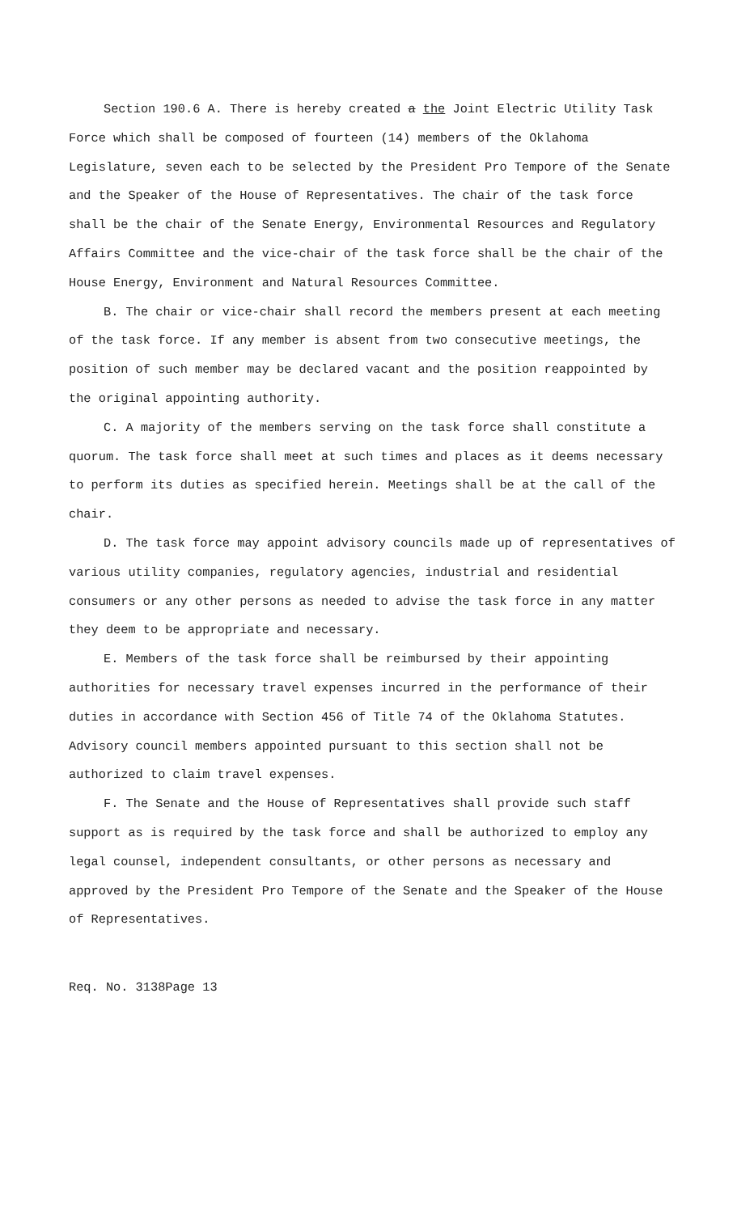Section 190.6 A. There is hereby created a the Joint Electric Utility Task Force which shall be composed of fourteen (14) members of the Oklahoma Legislature, seven each to be selected by the President Pro Tempore of the Senate and the Speaker of the House of Representatives. The chair of the task force shall be the chair of the Senate Energy, Environmental Resources and Regulatory Affairs Committee and the vice-chair of the task force shall be the chair of the House Energy, Environment and Natural Resources Committee.
B. The chair or vice-chair shall record the members present at each meeting of the task force. If any member is absent from two consecutive meetings, the position of such member may be declared vacant and the position reappointed by the original appointing authority.
C. A majority of the members serving on the task force shall constitute a quorum. The task force shall meet at such times and places as it deems necessary to perform its duties as specified herein. Meetings shall be at the call of the chair.
D. The task force may appoint advisory councils made up of representatives of various utility companies, regulatory agencies, industrial and residential consumers or any other persons as needed to advise the task force in any matter they deem to be appropriate and necessary.
E. Members of the task force shall be reimbursed by their appointing authorities for necessary travel expenses incurred in the performance of their duties in accordance with Section 456 of Title 74 of the Oklahoma Statutes. Advisory council members appointed pursuant to this section shall not be authorized to claim travel expenses.
F. The Senate and the House of Representatives shall provide such staff support as is required by the task force and shall be authorized to employ any legal counsel, independent consultants, or other persons as necessary and approved by the President Pro Tempore of the Senate and the Speaker of the House of Representatives.
Req. No. 3138Page 13